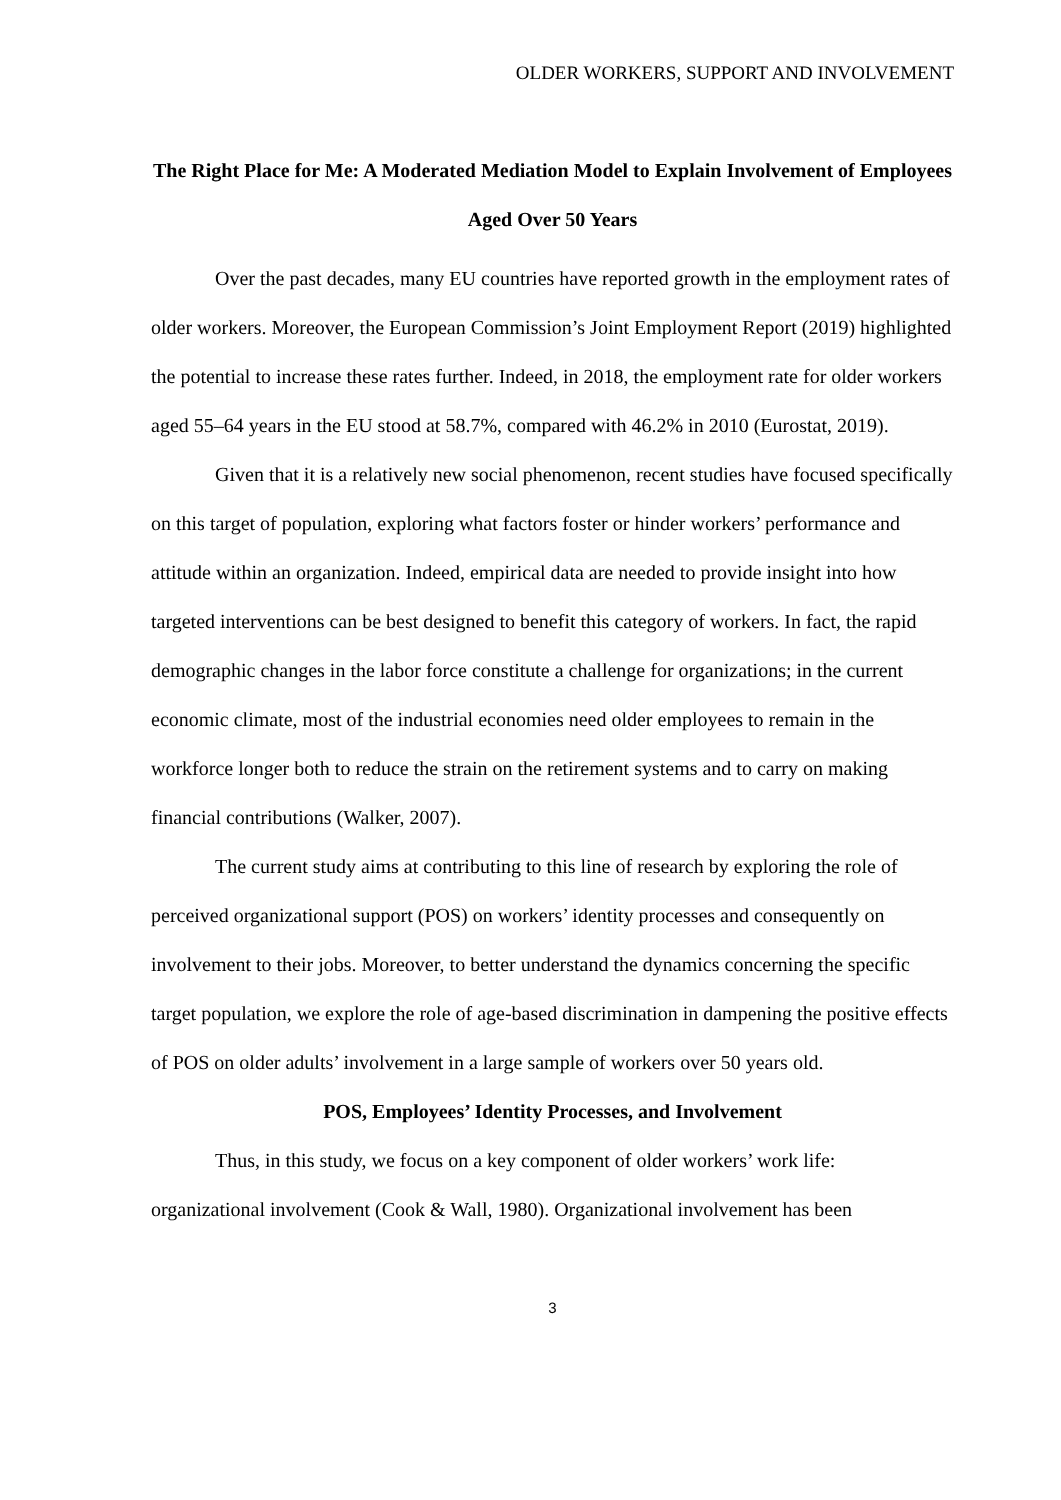OLDER WORKERS, SUPPORT AND INVOLVEMENT
The Right Place for Me: A Moderated Mediation Model to Explain Involvement of Employees Aged Over 50 Years
Over the past decades, many EU countries have reported growth in the employment rates of older workers. Moreover, the European Commission’s Joint Employment Report (2019) highlighted the potential to increase these rates further. Indeed, in 2018, the employment rate for older workers aged 55–64 years in the EU stood at 58.7%, compared with 46.2% in 2010 (Eurostat, 2019).
Given that it is a relatively new social phenomenon, recent studies have focused specifically on this target of population, exploring what factors foster or hinder workers’ performance and attitude within an organization. Indeed, empirical data are needed to provide insight into how targeted interventions can be best designed to benefit this category of workers. In fact, the rapid demographic changes in the labor force constitute a challenge for organizations; in the current economic climate, most of the industrial economies need older employees to remain in the workforce longer both to reduce the strain on the retirement systems and to carry on making financial contributions (Walker, 2007).
The current study aims at contributing to this line of research by exploring the role of perceived organizational support (POS) on workers’ identity processes and consequently on involvement to their jobs. Moreover, to better understand the dynamics concerning the specific target population, we explore the role of age-based discrimination in dampening the positive effects of POS on older adults’ involvement in a large sample of workers over 50 years old.
POS, Employees’ Identity Processes, and Involvement
Thus, in this study, we focus on a key component of older workers’ work life: organizational involvement (Cook & Wall, 1980). Organizational involvement has been
3